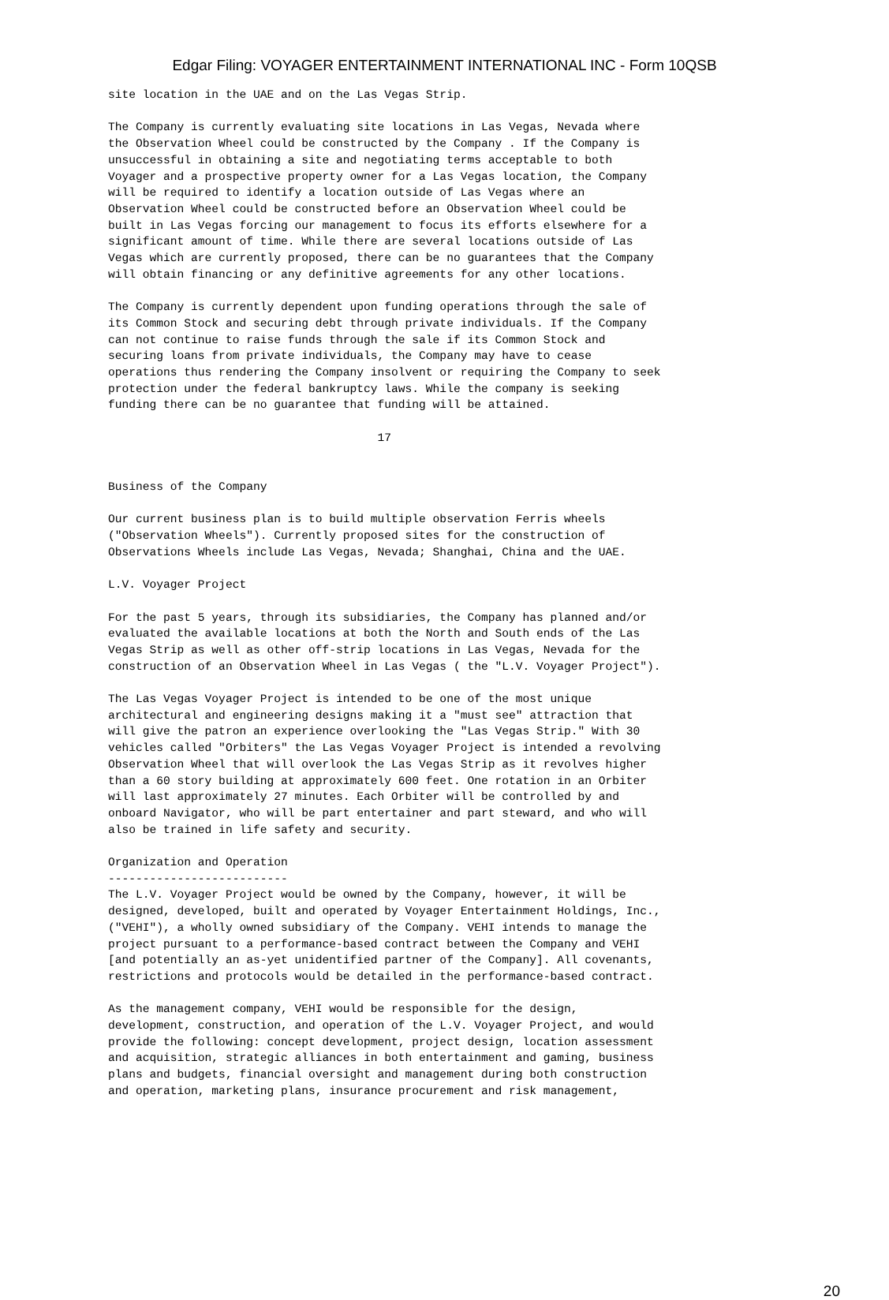Edgar Filing: VOYAGER ENTERTAINMENT INTERNATIONAL INC - Form 10QSB
site location in the UAE and on the Las Vegas Strip.

The Company is currently evaluating site locations in Las Vegas, Nevada where
the Observation Wheel could be constructed by the Company . If the Company is
unsuccessful in obtaining a site and negotiating terms acceptable to both
Voyager and a prospective property owner for a Las Vegas location, the Company
will be required to identify a location outside of Las Vegas where an
Observation Wheel could be constructed before an Observation Wheel could be
built in Las Vegas forcing our management to focus its efforts elsewhere for a
significant amount of time. While there are several locations outside of Las
Vegas which are currently proposed, there can be no guarantees that the Company
will obtain financing or any definitive agreements for any other locations.

The Company is currently dependent upon funding operations through the sale of
its Common Stock and securing debt through private individuals. If the Company
can not continue to raise funds through the sale if its Common Stock and
securing loans from private individuals, the Company may have to cease
operations thus rendering the Company insolvent or requiring the Company to seek
protection under the federal bankruptcy laws. While the company is seeking
funding there can be no guarantee that funding will be attained.

                                       17


Business of the Company

Our current business plan is to build multiple observation Ferris wheels
("Observation Wheels"). Currently proposed sites for the construction of
Observations Wheels include Las Vegas, Nevada; Shanghai, China and the UAE.

L.V. Voyager Project

For the past 5 years, through its subsidiaries, the Company has planned and/or
evaluated the available locations at both the North and South ends of the Las
Vegas Strip as well as other off-strip locations in Las Vegas, Nevada for the
construction of an Observation Wheel in Las Vegas ( the "L.V. Voyager Project").

The Las Vegas Voyager Project is intended to be one of the most unique
architectural and engineering designs making it a "must see" attraction that
will give the patron an experience overlooking the "Las Vegas Strip." With 30
vehicles called "Orbiters" the Las Vegas Voyager Project is intended a revolving
Observation Wheel that will overlook the Las Vegas Strip as it revolves higher
than a 60 story building at approximately 600 feet. One rotation in an Orbiter
will last approximately 27 minutes. Each Orbiter will be controlled by and
onboard Navigator, who will be part entertainer and part steward, and who will
also be trained in life safety and security.

Organization and Operation
--------------------------
The L.V. Voyager Project would be owned by the Company, however, it will be
designed, developed, built and operated by Voyager Entertainment Holdings, Inc.,
("VEHI"), a wholly owned subsidiary of the Company. VEHI intends to manage the
project pursuant to a performance-based contract between the Company and VEHI
[and potentially an as-yet unidentified partner of the Company]. All covenants,
restrictions and protocols would be detailed in the performance-based contract.

As the management company, VEHI would be responsible for the design,
development, construction, and operation of the L.V. Voyager Project, and would
provide the following: concept development, project design, location assessment
and acquisition, strategic alliances in both entertainment and gaming, business
plans and budgets, financial oversight and management during both construction
and operation, marketing plans, insurance procurement and risk management,
20